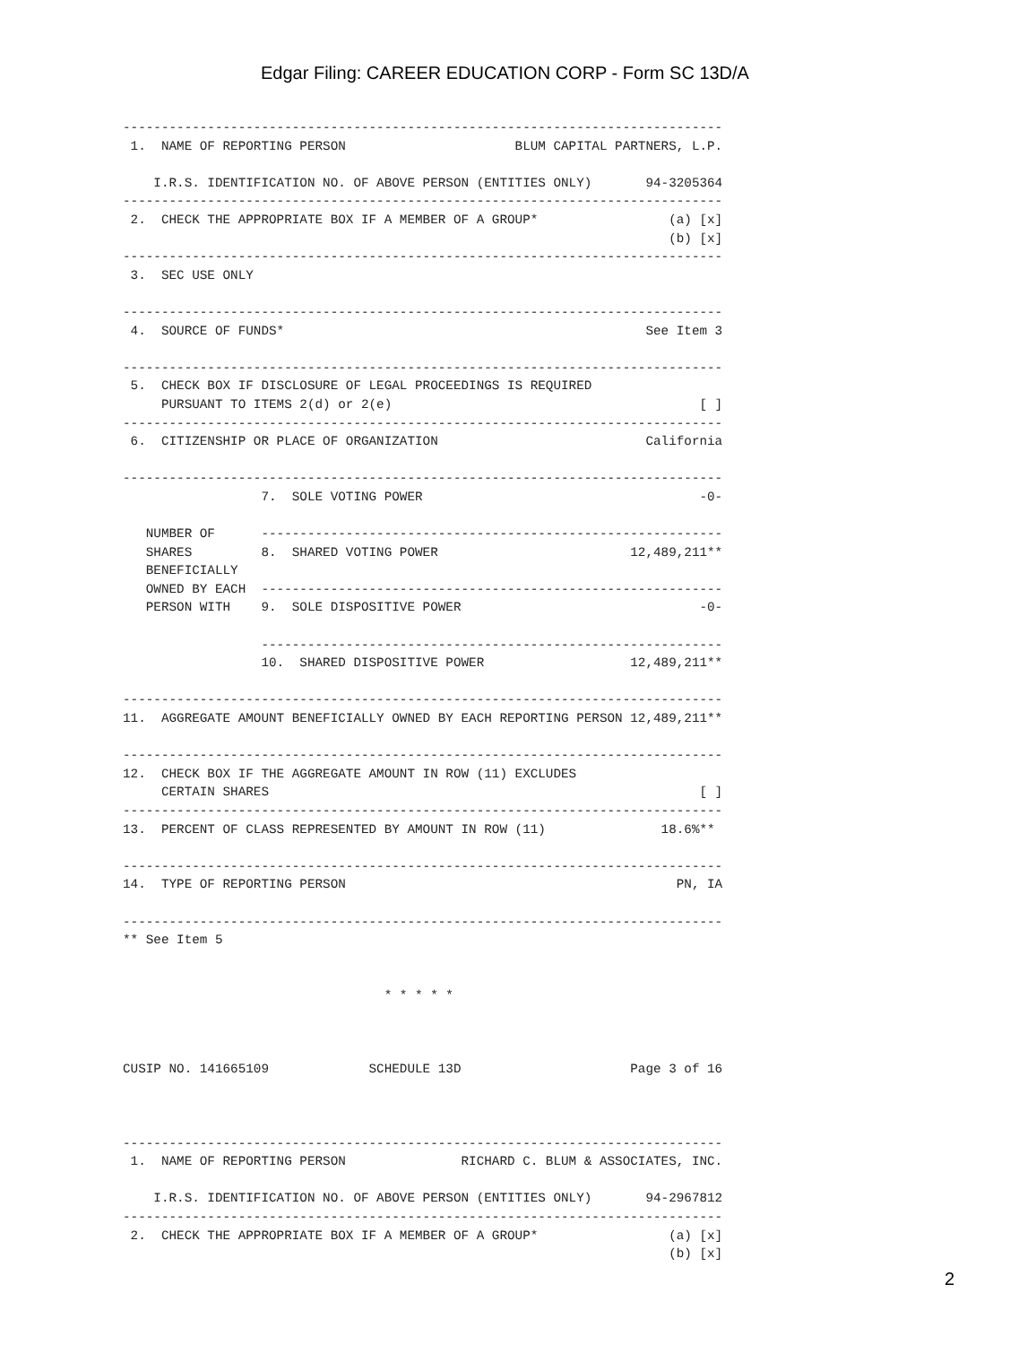Edgar Filing: CAREER EDUCATION CORP - Form SC 13D/A
------------------------------------------------------------------------------
 1.  NAME OF REPORTING PERSON                      BLUM CAPITAL PARTNERS, L.P.

    I.R.S. IDENTIFICATION NO. OF ABOVE PERSON (ENTITIES ONLY)       94-3205364
------------------------------------------------------------------------------
 2.  CHECK THE APPROPRIATE BOX IF A MEMBER OF A GROUP*                 (a) [x]
                                                                       (b) [x]
------------------------------------------------------------------------------
 3.  SEC USE ONLY

------------------------------------------------------------------------------
 4.  SOURCE OF FUNDS*                                               See Item 3

------------------------------------------------------------------------------
 5.  CHECK BOX IF DISCLOSURE OF LEGAL PROCEEDINGS IS REQUIRED
     PURSUANT TO ITEMS 2(d) or 2(e)                                        [ ]
------------------------------------------------------------------------------
 6.  CITIZENSHIP OR PLACE OF ORGANIZATION                           California

------------------------------------------------------------------------------
                  7.  SOLE VOTING POWER                                    -0-

   NUMBER OF      ------------------------------------------------------------
   SHARES         8.  SHARED VOTING POWER                         12,489,211**
   BENEFICIALLY
   OWNED BY EACH  ------------------------------------------------------------
   PERSON WITH    9.  SOLE DISPOSITIVE POWER                               -0-

                  ------------------------------------------------------------
                  10.  SHARED DISPOSITIVE POWER                   12,489,211**

------------------------------------------------------------------------------
11.  AGGREGATE AMOUNT BENEFICIALLY OWNED BY EACH REPORTING PERSON 12,489,211**

------------------------------------------------------------------------------
12.  CHECK BOX IF THE AGGREGATE AMOUNT IN ROW (11) EXCLUDES
     CERTAIN SHARES                                                        [ ]
------------------------------------------------------------------------------
13.  PERCENT OF CLASS REPRESENTED BY AMOUNT IN ROW (11)               18.6%**

------------------------------------------------------------------------------
14.  TYPE OF REPORTING PERSON                                           PN, IA

------------------------------------------------------------------------------
** See Item 5


                                  * * * * *



CUSIP NO. 141665109             SCHEDULE 13D                      Page 3 of 16



------------------------------------------------------------------------------
 1.  NAME OF REPORTING PERSON               RICHARD C. BLUM & ASSOCIATES, INC.

    I.R.S. IDENTIFICATION NO. OF ABOVE PERSON (ENTITIES ONLY)       94-2967812
------------------------------------------------------------------------------
 2.  CHECK THE APPROPRIATE BOX IF A MEMBER OF A GROUP*                 (a) [x]
                                                                       (b) [x]
2